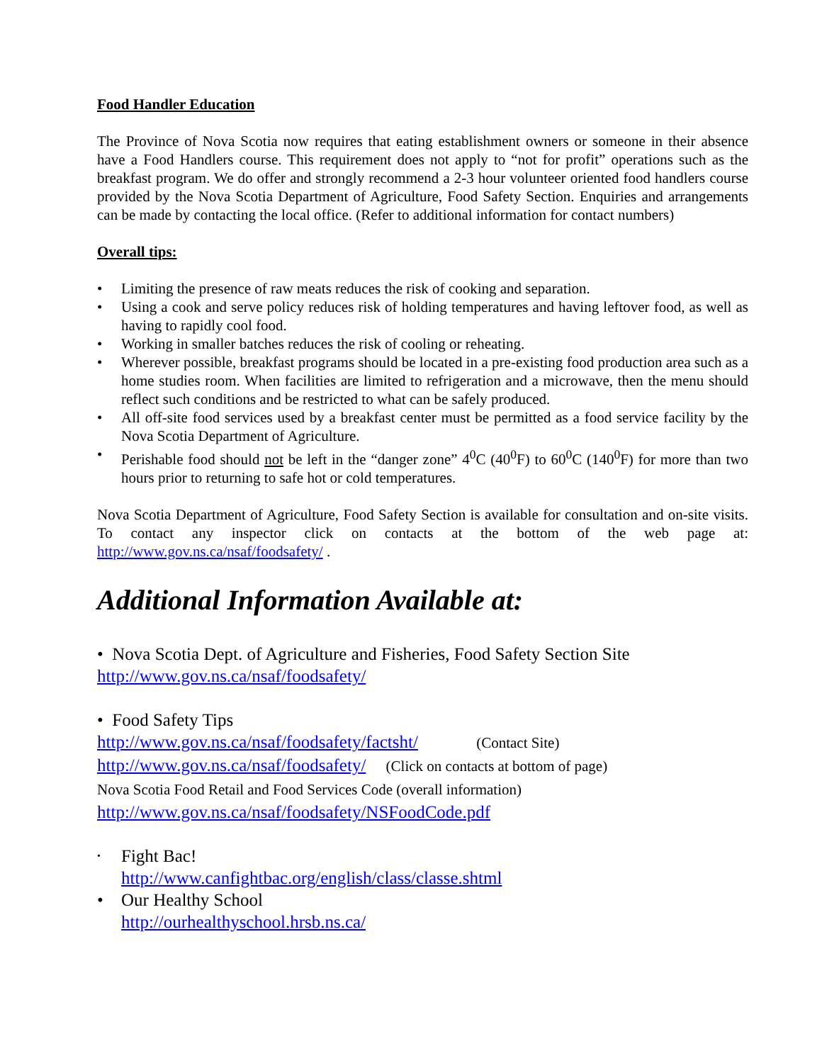Food Handler Education
The Province of Nova Scotia now requires that eating establishment owners or someone in their absence have a Food Handlers course. This requirement does not apply to “not for profit” operations such as the breakfast program. We do offer and strongly recommend a 2-3 hour volunteer oriented food handlers course provided by the Nova Scotia Department of Agriculture, Food Safety Section. Enquiries and arrangements can be made by contacting the local office. (Refer to additional information for contact numbers)
Overall tips:
• Limiting the presence of raw meats reduces the risk of cooking and separation.
• Using a cook and serve policy reduces risk of holding temperatures and having leftover food, as well as having to rapidly cool food.
• Working in smaller batches reduces the risk of cooling or reheating.
• Wherever possible, breakfast programs should be located in a pre-existing food production area such as a home studies room. When facilities are limited to refrigeration and a microwave, then the menu should reflect such conditions and be restricted to what can be safely produced.
• All off-site food services used by a breakfast center must be permitted as a food service facility by the Nova Scotia Department of Agriculture.
• Perishable food should not be left in the “danger zone” 4<sup>0</sup>C (40<sup>0</sup>F) to 60<sup>0</sup>C (140<sup>0</sup>F) for more than two hours prior to returning to safe hot or cold temperatures.
Nova Scotia Department of Agriculture, Food Safety Section is available for consultation and on-site visits. To contact any inspector click on contacts at the bottom of the web page at: http://www.gov.ns.ca/nsaf/foodsafety/ .
Additional Information Available at:
• Nova Scotia Dept. of Agriculture and Fisheries, Food Safety Section Site
http://www.gov.ns.ca/nsaf/foodsafety/
• Food Safety Tips
http://www.gov.ns.ca/nsaf/foodsafety/factsht/ (Contact Site)
http://www.gov.ns.ca/nsaf/foodsafety/ (Click on contacts at bottom of page)
Nova Scotia Food Retail and Food Services Code (overall information)
http://www.gov.ns.ca/nsaf/foodsafety/NSFoodCode.pdf
• Fight Bac!
http://www.canfightbac.org/english/class/classe.shtml
• Our Healthy School
http://ourhealthyschool.hrsb.ns.ca/